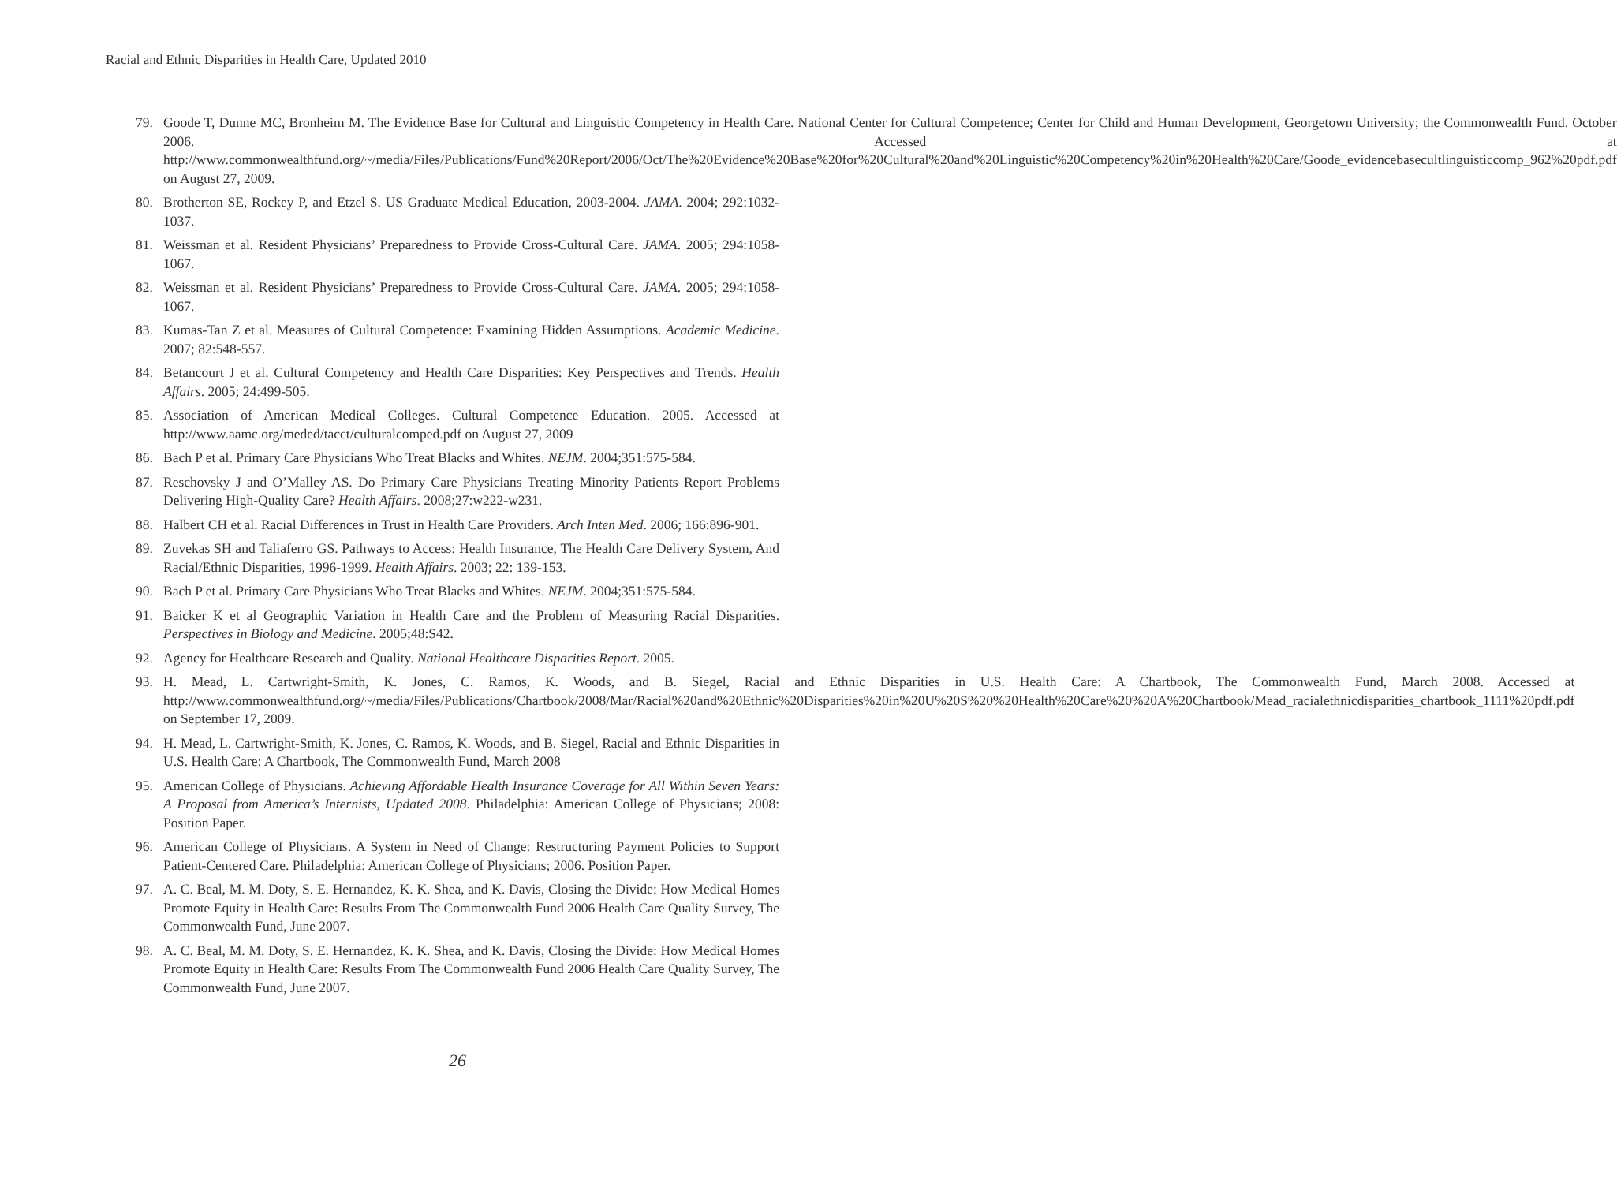Racial and Ethnic Disparities in Health Care, Updated 2010
79. Goode T, Dunne MC, Bronheim M. The Evidence Base for Cultural and Linguistic Competency in Health Care. National Center for Cultural Competence; Center for Child and Human Development, Georgetown University; the Commonwealth Fund. October 2006. Accessed at http://www.commonwealthfund.org/~/media/Files/Publications/Fund%20Report/2006/Oct/The%20Evidence%20Base%20for%20Cultural%20and%20Linguistic%20Competency%20in%20Health%20Care/Goode_evidencebasecultlinguisticcomp_962%20pdf.pdf on August 27, 2009.
80. Brotherton SE, Rockey P, and Etzel S. US Graduate Medical Education, 2003-2004. JAMA. 2004; 292:1032-1037.
81. Weissman et al. Resident Physicians’ Preparedness to Provide Cross-Cultural Care. JAMA. 2005; 294:1058-1067.
82. Weissman et al. Resident Physicians’ Preparedness to Provide Cross-Cultural Care. JAMA. 2005; 294:1058-1067.
83. Kumas-Tan Z et al. Measures of Cultural Competence: Examining Hidden Assumptions. Academic Medicine. 2007; 82:548-557.
84. Betancourt J et al. Cultural Competency and Health Care Disparities: Key Perspectives and Trends. Health Affairs. 2005; 24:499-505.
85. Association of American Medical Colleges. Cultural Competence Education. 2005. Accessed at http://www.aamc.org/meded/tacct/culturalcomped.pdf on August 27, 2009
86. Bach P et al. Primary Care Physicians Who Treat Blacks and Whites. NEJM. 2004;351:575-584.
87. Reschovsky J and O’Malley AS. Do Primary Care Physicians Treating Minority Patients Report Problems Delivering High-Quality Care? Health Affairs. 2008;27:w222-w231.
88. Halbert CH et al. Racial Differences in Trust in Health Care Providers. Arch Inten Med. 2006; 166:896-901.
89. Zuvekas SH and Taliaferro GS. Pathways to Access: Health Insurance, The Health Care Delivery System, And Racial/Ethnic Disparities, 1996-1999. Health Affairs. 2003; 22: 139-153.
90. Bach P et al. Primary Care Physicians Who Treat Blacks and Whites. NEJM. 2004;351:575-584.
91. Baicker K et al Geographic Variation in Health Care and the Problem of Measuring Racial Disparities. Perspectives in Biology and Medicine. 2005;48:S42.
92. Agency for Healthcare Research and Quality. National Healthcare Disparities Report. 2005.
93. H. Mead, L. Cartwright-Smith, K. Jones, C. Ramos, K. Woods, and B. Siegel, Racial and Ethnic Disparities in U.S. Health Care: A Chartbook, The Commonwealth Fund, March 2008. Accessed at http://www.commonwealthfund.org/~/media/Files/Publications/Chartbook/2008/Mar/Racial%20and%20Ethnic%20Disparities%20in%20U%20S%20%20Health%20Care%20%20A%20Chartbook/Mead_racialethnicdisparities_chartbook_1111%20pdf.pdf on September 17, 2009.
94. H. Mead, L. Cartwright-Smith, K. Jones, C. Ramos, K. Woods, and B. Siegel, Racial and Ethnic Disparities in U.S. Health Care: A Chartbook, The Commonwealth Fund, March 2008
95. American College of Physicians. Achieving Affordable Health Insurance Coverage for All Within Seven Years: A Proposal from America’s Internists, Updated 2008. Philadelphia: American College of Physicians; 2008: Position Paper.
96. American College of Physicians. A System in Need of Change: Restructuring Payment Policies to Support Patient-Centered Care. Philadelphia: American College of Physicians; 2006. Position Paper.
97. A. C. Beal, M. M. Doty, S. E. Hernandez, K. K. Shea, and K. Davis, Closing the Divide: How Medical Homes Promote Equity in Health Care: Results From The Commonwealth Fund 2006 Health Care Quality Survey, The Commonwealth Fund, June 2007.
98. A. C. Beal, M. M. Doty, S. E. Hernandez, K. K. Shea, and K. Davis, Closing the Divide: How Medical Homes Promote Equity in Health Care: Results From The Commonwealth Fund 2006 Health Care Quality Survey, The Commonwealth Fund, June 2007.
26